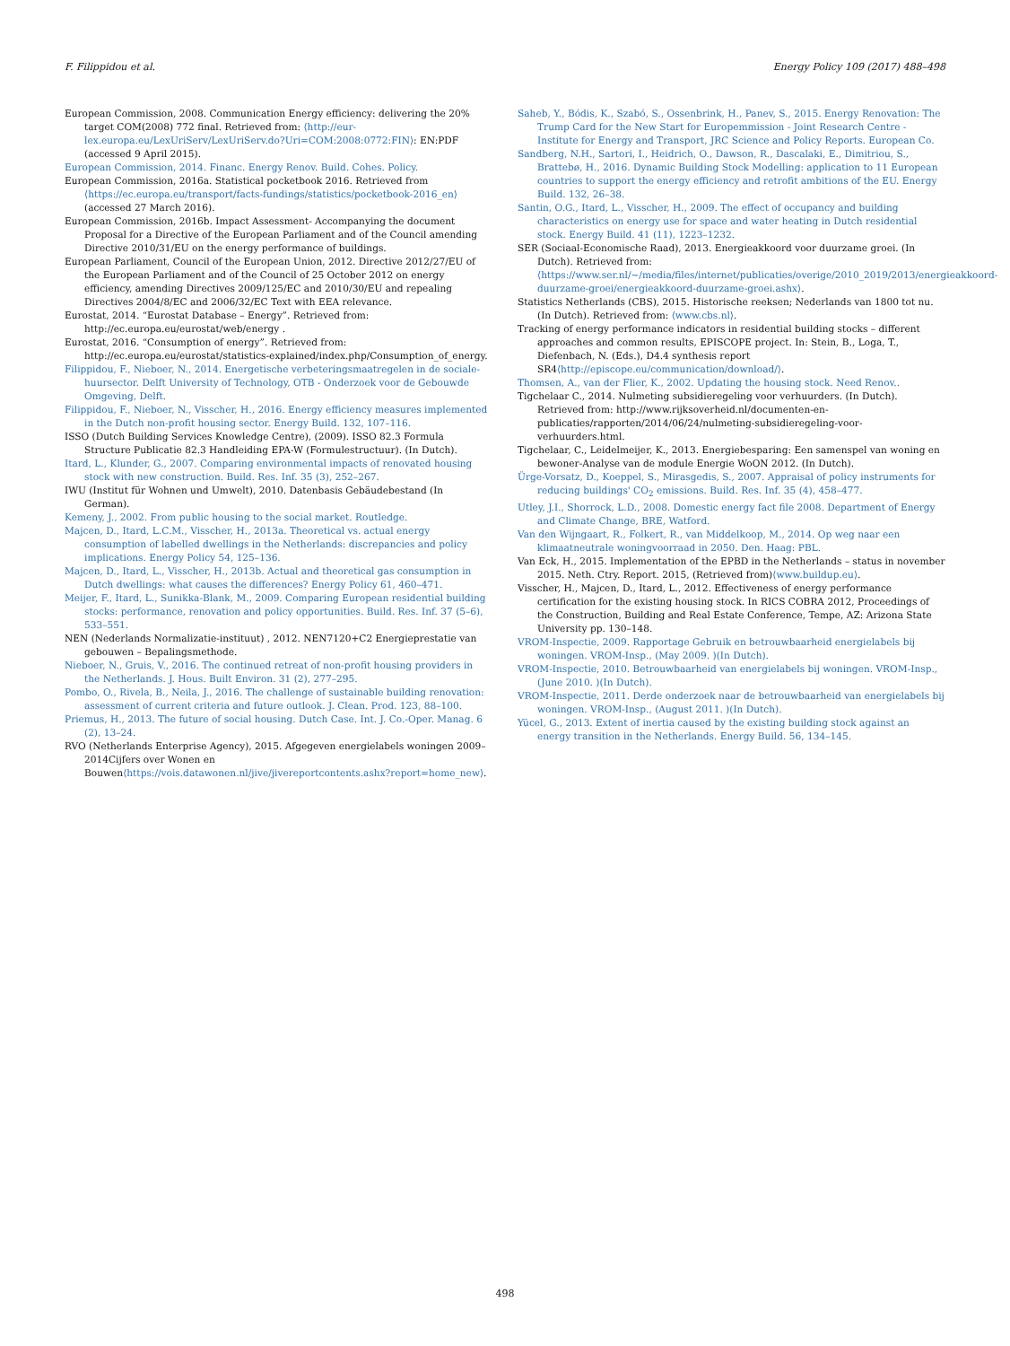F. Filippidou et al. Energy Policy 109 (2017) 488–498
European Commission, 2008. Communication Energy efficiency: delivering the 20% target COM(2008) 772 final. Retrieved from: ⟨http://eur-lex.europa.eu/LexUriServ/LexUriServ.do?Uri=COM:2008:0772:FIN⟩: EN:PDF (accessed 9 April 2015).
European Commission, 2014. Financ. Energy Renov. Build. Cohes. Policy.
European Commission, 2016a. Statistical pocketbook 2016. Retrieved from ⟨https://ec.europa.eu/transport/facts-fundings/statistics/pocketbook-2016_en⟩ (accessed 27 March 2016).
European Commission, 2016b. Impact Assessment- Accompanying the document Proposal for a Directive of the European Parliament and of the Council amending Directive 2010/31/EU on the energy performance of buildings.
European Parliament, Council of the European Union, 2012. Directive 2012/27/EU of the European Parliament and of the Council of 25 October 2012 on energy efficiency, amending Directives 2009/125/EC and 2010/30/EU and repealing Directives 2004/8/EC and 2006/32/EC Text with EEA relevance.
Eurostat, 2014. “Eurostat Database – Energy”. Retrieved from: http://ec.europa.eu/eurostat/web/energy .
Eurostat, 2016. “Consumption of energy”. Retrieved from: http://ec.europa.eu/eurostat/statistics-explained/index.php/Consumption_of_energy.
Filippidou, F., Nieboer, N., 2014. Energetische verbeteringsmaatregelen in de sociale-huursector. Delft University of Technology, OTB - Onderzoek voor de Gebouwde Omgeving, Delft.
Filippidou, F., Nieboer, N., Visscher, H., 2016. Energy efficiency measures implemented in the Dutch non-profit housing sector. Energy Build. 132, 107–116.
ISSO (Dutch Building Services Knowledge Centre), (2009). ISSO 82.3 Formula Structure Publicatie 82.3 Handleiding EPA-W (Formulestructuur). (In Dutch).
Itard, L., Klunder, G., 2007. Comparing environmental impacts of renovated housing stock with new construction. Build. Res. Inf. 35 (3), 252–267.
IWU (Institut für Wohnen und Umwelt), 2010. Datenbasis Gebäudebestand (In German).
Kemeny, J., 2002. From public housing to the social market. Routledge.
Majcen, D., Itard, L.C.M., Visscher, H., 2013a. Theoretical vs. actual energy consumption of labelled dwellings in the Netherlands: discrepancies and policy implications. Energy Policy 54, 125–136.
Majcen, D., Itard, L., Visscher, H., 2013b. Actual and theoretical gas consumption in Dutch dwellings: what causes the differences? Energy Policy 61, 460–471.
Meijer, F., Itard, L., Sunikka-Blank, M., 2009. Comparing European residential building stocks: performance, renovation and policy opportunities. Build. Res. Inf. 37 (5–6), 533–551.
NEN (Nederlands Normalizatie-instituut) , 2012. NEN7120+C2 Energieprestatie van gebouwen – Bepalingsmethode.
Nieboer, N., Gruis, V., 2016. The continued retreat of non-profit housing providers in the Netherlands. J. Hous. Built Environ. 31 (2), 277–295.
Pombo, O., Rivela, B., Neila, J., 2016. The challenge of sustainable building renovation: assessment of current criteria and future outlook. J. Clean. Prod. 123, 88–100.
Priemus, H., 2013. The future of social housing. Dutch Case. Int. J. Co.-Oper. Manag. 6 (2), 13–24.
RVO (Netherlands Enterprise Agency), 2015. Afgegeven energielabels woningen 2009–2014Cijfers over Wonen en Bouwen⟨https://vois.datawonen.nl/jive/jivereportcontents.ashx?report=home_new⟩.
Saheb, Y., Bódis, K., Szabó, S., Ossenbrink, H., Panev, S., 2015. Energy Renovation: The Trump Card for the New Start for Europemmission - Joint Research Centre - Institute for Energy and Transport, JRC Science and Policy Reports. European Co.
Sandberg, N.H., Sartori, I., Heidrich, O., Dawson, R., Dascalaki, E., Dimitriou, S., Brattebø, H., 2016. Dynamic Building Stock Modelling: application to 11 European countries to support the energy efficiency and retrofit ambitions of the EU. Energy Build. 132, 26–38.
Santin, O.G., Itard, L., Visscher, H., 2009. The effect of occupancy and building characteristics on energy use for space and water heating in Dutch residential stock. Energy Build. 41 (11), 1223–1232.
SER (Sociaal-Economische Raad), 2013. Energieakkoord voor duurzame groei. (In Dutch). Retrieved from:⟨https://www.ser.nl/~/media/files/internet/publicaties/overige/2010_2019/2013/energieakkoord-duurzame-groei/energieakkoord-duurzame-groei.ashx⟩.
Statistics Netherlands (CBS), 2015. Historische reeksen; Nederlands van 1800 tot nu. (In Dutch). Retrieved from: ⟨www.cbs.nl⟩.
Tracking of energy performance indicators in residential building stocks – different approaches and common results, EPISCOPE project. In: Stein, B., Loga, T., Diefenbach, N. (Eds.), D4.4 synthesis report SR4⟨http://episcope.eu/communication/download/⟩.
Thomsen, A., van der Flier, K., 2002. Updating the housing stock. Need Renov..
Tigchelaar C., 2014. Nulmeting subsidieregeling voor verhuurders. (In Dutch). Retrieved from: http://www.rijksoverheid.nl/documenten-en-publicaties/rapporten/2014/06/24/nulmeting-subsidieregeling-voor-verhuurders.html.
Tigchelaar, C., Leidelmeijer, K., 2013. Energiebesparing: Een samenspel van woning en bewoner-Analyse van de module Energie WoON 2012. (In Dutch).
Ürge-Vorsatz, D., Koeppel, S., Mirasgedis, S., 2007. Appraisal of policy instruments for reducing buildings' CO<sub>2</sub> emissions. Build. Res. Inf. 35 (4), 458–477.
Utley, J.I., Shorrock, L.D., 2008. Domestic energy fact file 2008. Department of Energy and Climate Change, BRE, Watford.
Van den Wijngaart, R., Folkert, R., van Middelkoop, M., 2014. Op weg naar een klimaatneutrale woningvoorraad in 2050. Den. Haag: PBL.
Van Eck, H., 2015. Implementation of the EPBD in the Netherlands – status in november 2015. Neth. Ctry. Report. 2015, (Retrieved from)⟨www.buildup.eu⟩.
Visscher, H., Majcen, D., Itard, L., 2012. Effectiveness of energy performance certification for the existing housing stock. In RICS COBRA 2012, Proceedings of the Construction, Building and Real Estate Conference, Tempe, AZ: Arizona State University pp. 130–148.
VROM-Inspectie, 2009. Rapportage Gebruik en betrouwbaarheid energielabels bij woningen. VROM-Insp., (May 2009. )(In Dutch).
VROM-Inspectie, 2010. Betrouwbaarheid van energielabels bij woningen. VROM-Insp., (June 2010. )(In Dutch).
VROM-Inspectie, 2011. Derde onderzoek naar de betrouwbaarheid van energielabels bij woningen. VROM-Insp., (August 2011. )(In Dutch).
Yücel, G., 2013. Extent of inertia caused by the existing building stock against an energy transition in the Netherlands. Energy Build. 56, 134–145.
498